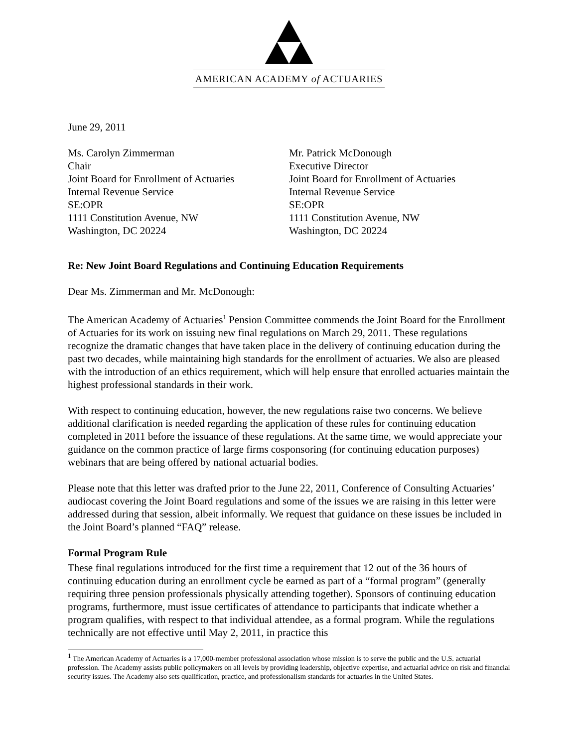AMERICAN ACADEMY of ACTUARIES
June 29, 2011
Ms. Carolyn Zimmerman
Chair
Joint Board for Enrollment of Actuaries
Internal Revenue Service
SE:OPR
1111 Constitution Avenue, NW
Washington, DC 20224
Mr. Patrick McDonough
Executive Director
Joint Board for Enrollment of Actuaries
Internal Revenue Service
SE:OPR
1111 Constitution Avenue, NW
Washington, DC 20224
Re: New Joint Board Regulations and Continuing Education Requirements
Dear Ms. Zimmerman and Mr. McDonough:
The American Academy of Actuaries<sup>1</sup> Pension Committee commends the Joint Board for the Enrollment of Actuaries for its work on issuing new final regulations on March 29, 2011. These regulations recognize the dramatic changes that have taken place in the delivery of continuing education during the past two decades, while maintaining high standards for the enrollment of actuaries. We also are pleased with the introduction of an ethics requirement, which will help ensure that enrolled actuaries maintain the highest professional standards in their work.
With respect to continuing education, however, the new regulations raise two concerns. We believe additional clarification is needed regarding the application of these rules for continuing education completed in 2011 before the issuance of these regulations. At the same time, we would appreciate your guidance on the common practice of large firms cosponsoring (for continuing education purposes) webinars that are being offered by national actuarial bodies.
Please note that this letter was drafted prior to the June 22, 2011, Conference of Consulting Actuaries’ audiocast covering the Joint Board regulations and some of the issues we are raising in this letter were addressed during that session, albeit informally. We request that guidance on these issues be included in the Joint Board’s planned “FAQ” release.
Formal Program Rule
These final regulations introduced for the first time a requirement that 12 out of the 36 hours of continuing education during an enrollment cycle be earned as part of a “formal program” (generally requiring three pension professionals physically attending together). Sponsors of continuing education programs, furthermore, must issue certificates of attendance to participants that indicate whether a program qualifies, with respect to that individual attendee, as a formal program. While the regulations technically are not effective until May 2, 2011, in practice this
<sup>1</sup> The American Academy of Actuaries is a 17,000-member professional association whose mission is to serve the public and the U.S. actuarial profession. The Academy assists public policymakers on all levels by providing leadership, objective expertise, and actuarial advice on risk and financial security issues. The Academy also sets qualification, practice, and professionalism standards for actuaries in the United States.